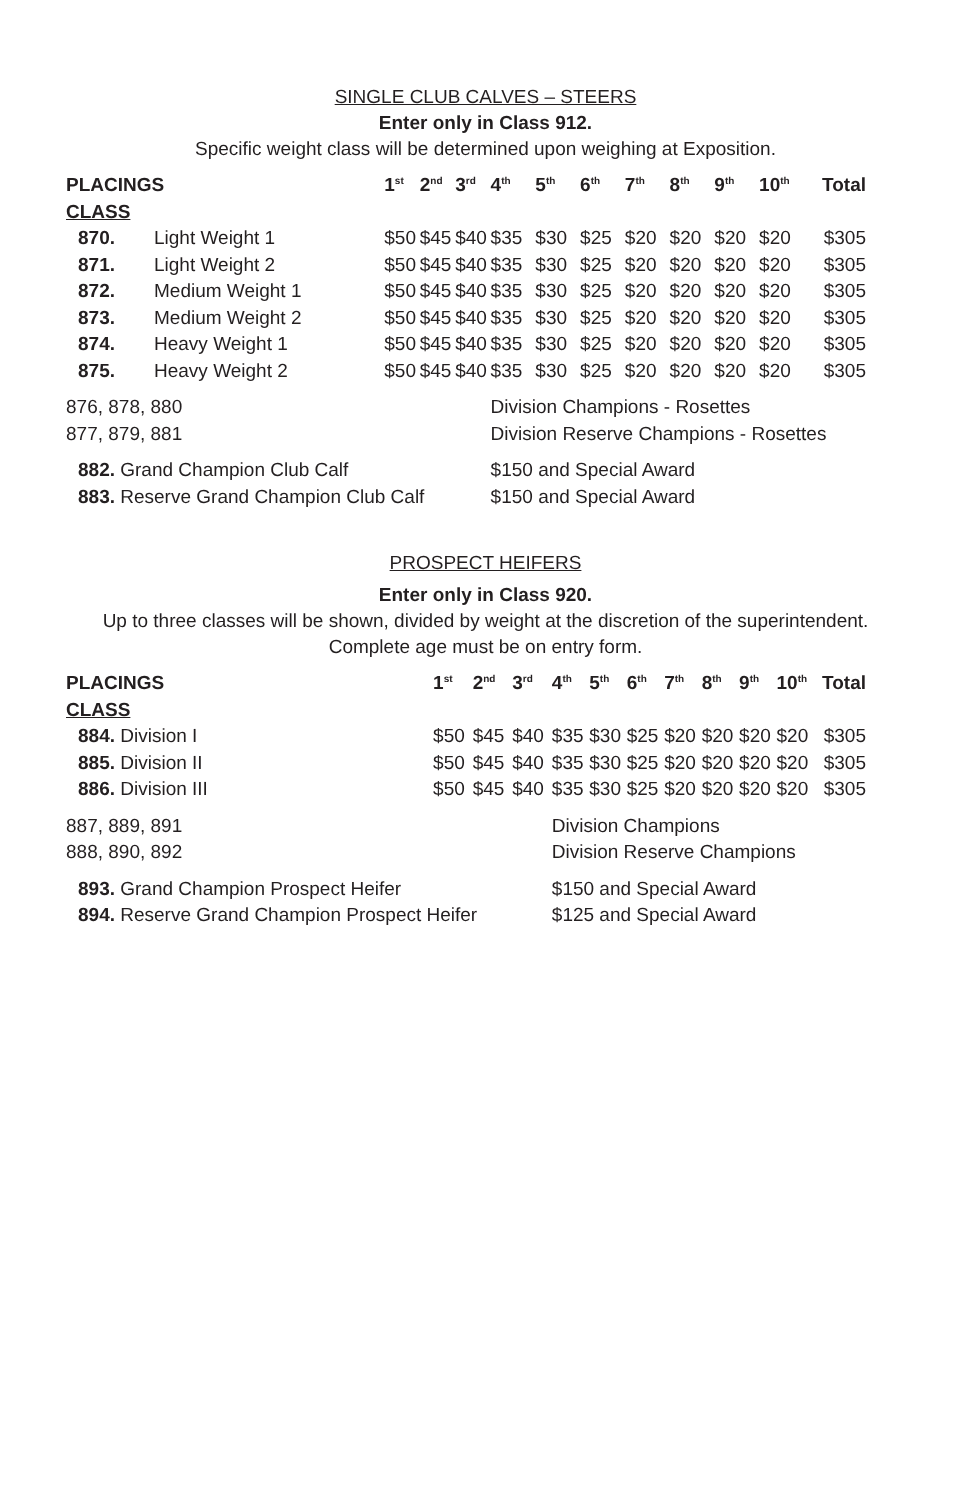SINGLE CLUB CALVES – STEERS
Enter only in Class 912.
Specific weight class will be determined upon weighing at Exposition.
| PLACINGS | | 1<sup>st</sup> | 2<sup>nd</sup> | 3<sup>rd</sup> | 4<sup>th</sup> | 5<sup>th</sup> | 6<sup>th</sup> | 7<sup>th</sup> | 8<sup>th</sup> | 9<sup>th</sup> | 10<sup>th</sup> | Total |
| --- | --- | --- | --- | --- | --- | --- | --- | --- | --- | --- | --- | --- |
| CLASS | | | | | | | | | | | | |
| 870. | Light Weight 1 | $50 | $45 | $40 | $35 | $30 | $25 | $20 | $20 | $20 | $20 | $305 |
| 871. | Light Weight 2 | $50 | $45 | $40 | $35 | $30 | $25 | $20 | $20 | $20 | $20 | $305 |
| 872. | Medium Weight 1 | $50 | $45 | $40 | $35 | $30 | $25 | $20 | $20 | $20 | $20 | $305 |
| 873. | Medium Weight 2 | $50 | $45 | $40 | $35 | $30 | $25 | $20 | $20 | $20 | $20 | $305 |
| 874. | Heavy Weight 1 | $50 | $45 | $40 | $35 | $30 | $25 | $20 | $20 | $20 | $20 | $305 |
| 875. | Heavy Weight 2 | $50 | $45 | $40 | $35 | $30 | $25 | $20 | $20 | $20 | $20 | $305 |
| 876, 878, 880 | | | | | Division Champions - Rosettes | | | | | | | |
| 877, 879, 881 | | | | | Division Reserve Champions - Rosettes | | | | | | | |
| 882. Grand Champion Club Calf | | | | | $150 and Special Award | | | | | | | |
| 883. Reserve Grand Champion Club Calf | | | | | $150 and Special Award | | | | | | | |
PROSPECT HEIFERS
Enter only in Class 920.
Up to three classes will be shown, divided by weight at the discretion of the superintendent. Complete age must be on entry form.
| PLACINGS | 1<sup>st</sup> | 2<sup>nd</sup> | 3<sup>rd</sup> | 4<sup>th</sup> | 5<sup>th</sup> | 6<sup>th</sup> | 7<sup>th</sup> | 8<sup>th</sup> | 9<sup>th</sup> | 10<sup>th</sup> | Total |
| --- | --- | --- | --- | --- | --- | --- | --- | --- | --- | --- | --- |
| CLASS | | | | | | | | | | | |
| 884. Division I | $50 | $45 | $40 | $35 | $30 | $25 | $20 | $20 | $20 | $20 | $305 |
| 885. Division II | $50 | $45 | $40 | $35 | $30 | $25 | $20 | $20 | $20 | $20 | $305 |
| 886. Division III | $50 | $45 | $40 | $35 | $30 | $25 | $20 | $20 | $20 | $20 | $305 |
| 887, 889, 891 | | | | Division Champions | | | | | | | |
| 888, 890, 892 | | | | Division Reserve Champions | | | | | | | |
| 893. Grand Champion Prospect Heifer | | | | $150 and Special Award | | | | | | | |
| 894. Reserve Grand Champion Prospect Heifer | | | | $125 and Special Award | | | | | | | |